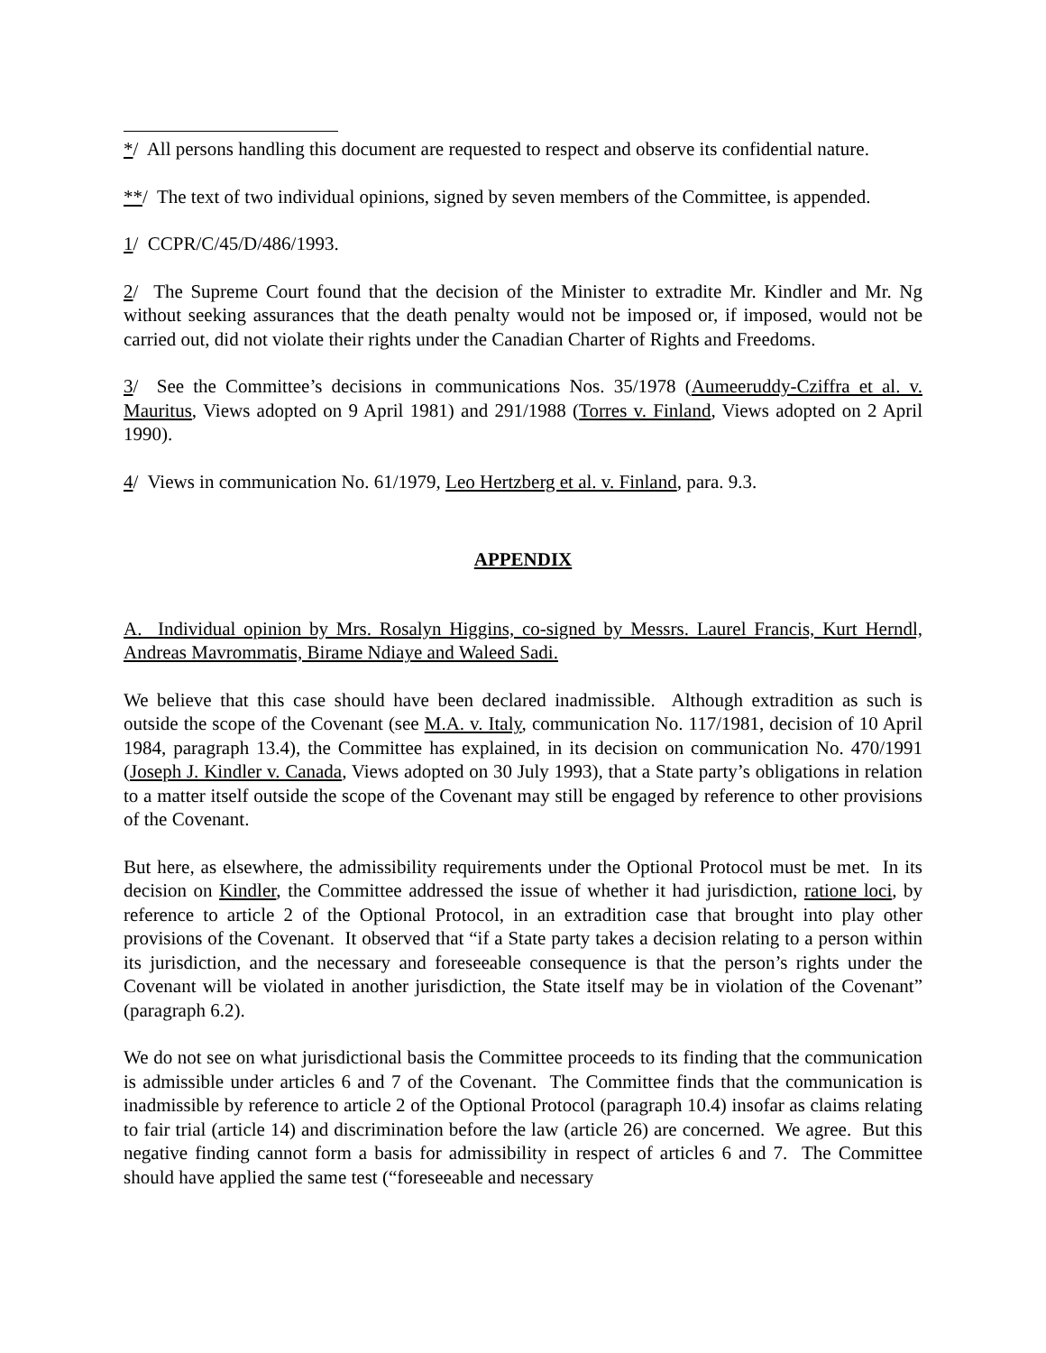*/ All persons handling this document are requested to respect and observe its confidential nature.
**/ The text of two individual opinions, signed by seven members of the Committee, is appended.
1/ CCPR/C/45/D/486/1993.
2/ The Supreme Court found that the decision of the Minister to extradite Mr. Kindler and Mr. Ng without seeking assurances that the death penalty would not be imposed or, if imposed, would not be carried out, did not violate their rights under the Canadian Charter of Rights and Freedoms.
3/ See the Committee’s decisions in communications Nos. 35/1978 (Aumeeruddy-Cziffra et al. v. Mauritus, Views adopted on 9 April 1981) and 291/1988 (Torres v. Finland, Views adopted on 2 April 1990).
4/ Views in communication No. 61/1979, Leo Hertzberg et al. v. Finland, para. 9.3.
APPENDIX
A. Individual opinion by Mrs. Rosalyn Higgins, co-signed by Messrs. Laurel Francis, Kurt Herndl, Andreas Mavrommatis, Birame Ndiaye and Waleed Sadi.
We believe that this case should have been declared inadmissible. Although extradition as such is outside the scope of the Covenant (see M.A. v. Italy, communication No. 117/1981, decision of 10 April 1984, paragraph 13.4), the Committee has explained, in its decision on communication No. 470/1991 (Joseph J. Kindler v. Canada, Views adopted on 30 July 1993), that a State party’s obligations in relation to a matter itself outside the scope of the Covenant may still be engaged by reference to other provisions of the Covenant.
But here, as elsewhere, the admissibility requirements under the Optional Protocol must be met. In its decision on Kindler, the Committee addressed the issue of whether it had jurisdiction, ratione loci, by reference to article 2 of the Optional Protocol, in an extradition case that brought into play other provisions of the Covenant. It observed that “if a State party takes a decision relating to a person within its jurisdiction, and the necessary and foreseeable consequence is that the person’s rights under the Covenant will be violated in another jurisdiction, the State itself may be in violation of the Covenant” (paragraph 6.2).
We do not see on what jurisdictional basis the Committee proceeds to its finding that the communication is admissible under articles 6 and 7 of the Covenant. The Committee finds that the communication is inadmissible by reference to article 2 of the Optional Protocol (paragraph 10.4) insofar as claims relating to fair trial (article 14) and discrimination before the law (article 26) are concerned. We agree. But this negative finding cannot form a basis for admissibility in respect of articles 6 and 7. The Committee should have applied the same test (“foreseeable and necessary